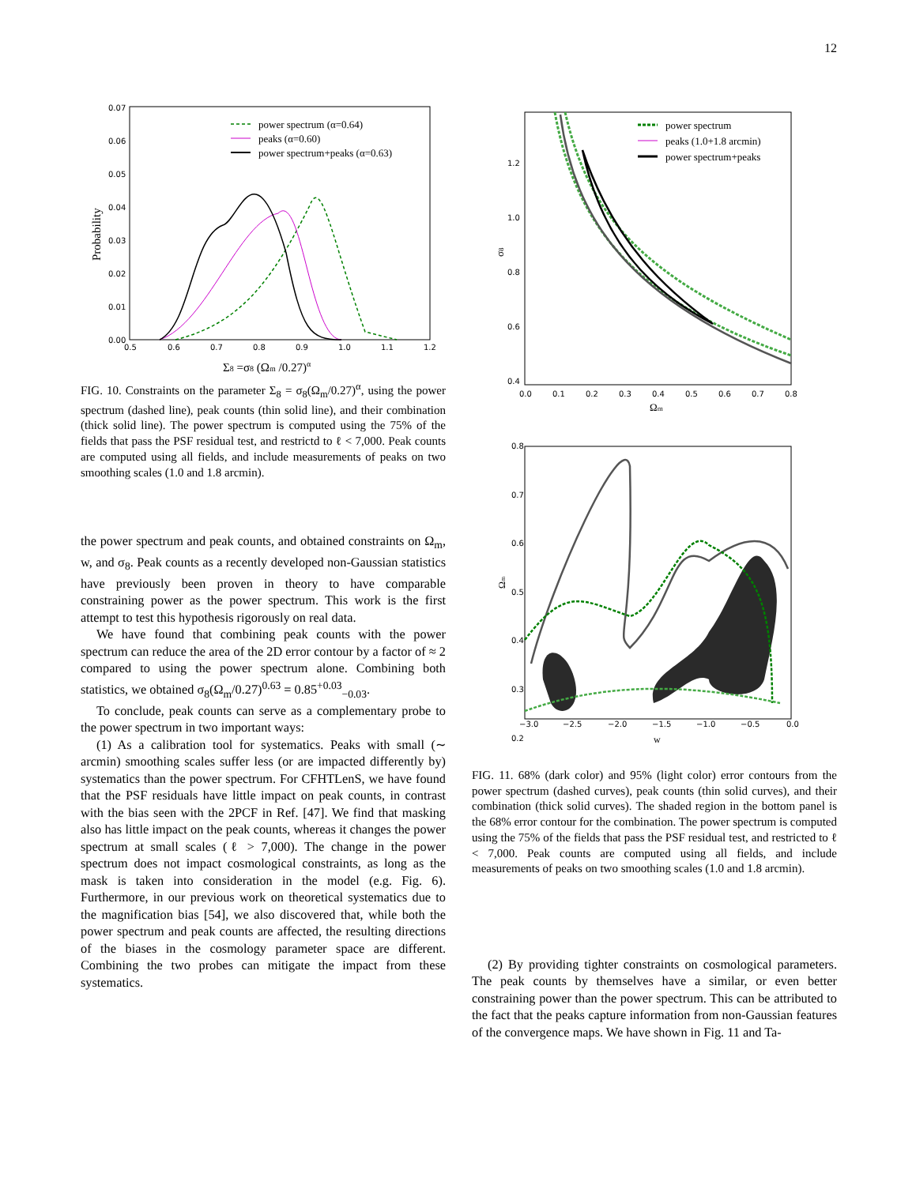12
0.07
0.06
0.05
0.04
0.03
0.02
0.01
0.00
0.5
0.6
0.7
0.8
0.9
1.0
1.1
1.2
Probability
Σ8 =σ8 (Ωm /0.27)α
power spectrum (α=0.64)
peaks (α=0.60)
power spectrum+peaks (α=0.63)
FIG. 10. Constraints on the parameter Σ<sub>8</sub> = σ<sub>8</sub>(Ω<sub>m</sub>/0.27)<sup>α</sup>, using the power spectrum (dashed line), peak counts (thin solid line), and their combination (thick solid line). The power spectrum is computed using the 75% of the fields that pass the PSF residual test, and restrictd to ℓ < 7,000. Peak counts are computed using all fields, and include measurements of peaks on two smoothing scales (1.0 and 1.8 arcmin).
the power spectrum and peak counts, and obtained constraints on Ω<sub>m</sub>, w, and σ<sub>8</sub>. Peak counts as a recently developed non-Gaussian statistics have previously been proven in theory to have comparable constraining power as the power spectrum. This work is the first attempt to test this hypothesis rigorously on real data.
We have found that combining peak counts with the power spectrum can reduce the area of the 2D error contour by a factor of ≈ 2 compared to using the power spectrum alone. Combining both statistics, we obtained σ<sub>8</sub>(Ω<sub>m</sub>/0.27)<sup>0.63</sup> = 0.85<sup>+0.03</sup><sub>−0.03</sub>.
To conclude, peak counts can serve as a complementary probe to the power spectrum in two important ways:
(1) As a calibration tool for systematics. Peaks with small (∼ arcmin) smoothing scales suffer less (or are impacted differently by) systematics than the power spectrum. For CFHTLenS, we have found that the PSF residuals have little impact on peak counts, in contrast with the bias seen with the 2PCF in Ref. [47]. We find that masking also has little impact on the peak counts, whereas it changes the power spectrum at small scales (ℓ > 7,000). The change in the power spectrum does not impact cosmological constraints, as long as the mask is taken into consideration in the model (e.g. Fig. 6). Furthermore, in our previous work on theoretical systematics due to the magnification bias [54], we also discovered that, while both the power spectrum and peak counts are affected, the resulting directions of the biases in the cosmology parameter space are different. Combining the two probes can mitigate the impact from these systematics.
1.2
1.0
0.8
0.6
0.4
0.0
0.1
0.2
0.3
0.4
0.5
0.6
0.7
0.8
Ωm
σ8
power spectrum
peaks (1.0+1.8 arcmin)
power spectrum+peaks
0.8
0.7
0.6
0.5
0.4
0.3
0.2
−3.0
−2.5
−2.0
−1.5
−1.0
−0.5
0.0
w
Ωm
FIG. 11. 68% (dark color) and 95% (light color) error contours from the power spectrum (dashed curves), peak counts (thin solid curves), and their combination (thick solid curves). The shaded region in the bottom panel is the 68% error contour for the combination. The power spectrum is computed using the 75% of the fields that pass the PSF residual test, and restricted to ℓ < 7,000. Peak counts are computed using all fields, and include measurements of peaks on two smoothing scales (1.0 and 1.8 arcmin).
(2) By providing tighter constraints on cosmological parameters. The peak counts by themselves have a similar, or even better constraining power than the power spectrum. This can be attributed to the fact that the peaks capture information from non-Gaussian features of the convergence maps. We have shown in Fig. 11 and Ta-